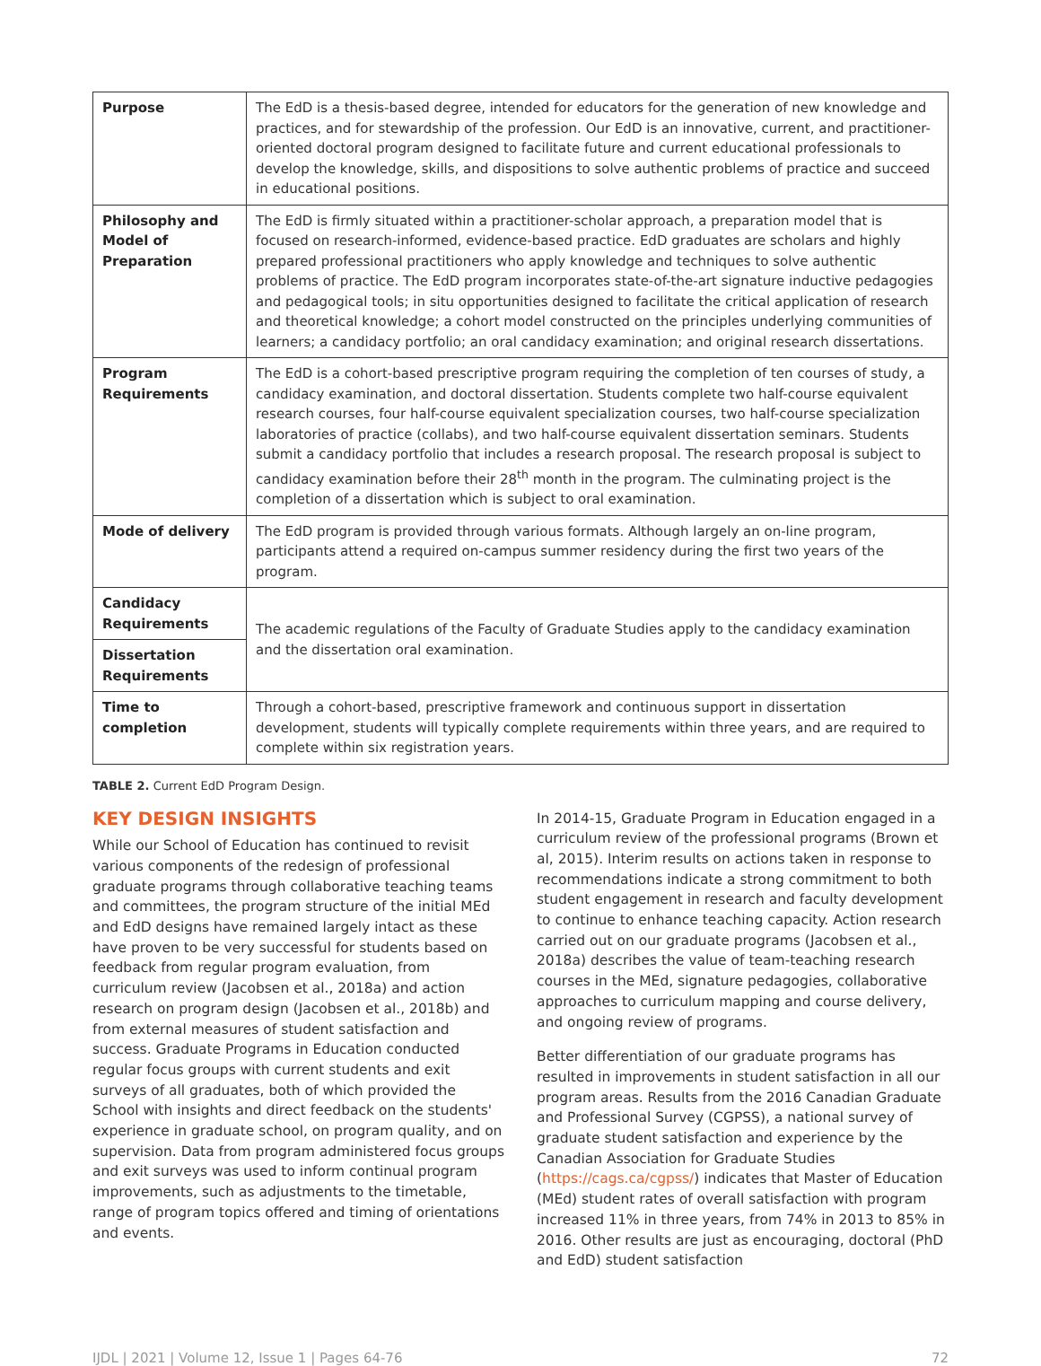| Purpose | The EdD is a thesis-based degree, intended for educators for the generation of new knowledge and practices, and for stewardship of the profession. Our EdD is an innovative, current, and practitioner-oriented doctoral program designed to facilitate future and current educational professionals to develop the knowledge, skills, and dispositions to solve authentic problems of practice and succeed in educational positions. |
| Philosophy and Model of Preparation | The EdD is firmly situated within a practitioner-scholar approach, a preparation model that is focused on research-informed, evidence-based practice. EdD graduates are scholars and highly prepared professional practitioners who apply knowledge and techniques to solve authentic problems of practice. The EdD program incorporates state-of-the-art signature inductive pedagogies and pedagogical tools; in situ opportunities designed to facilitate the critical application of research and theoretical knowledge; a cohort model constructed on the principles underlying communities of learners; a candidacy portfolio; an oral candidacy examination; and original research dissertations. |
| Program Requirements | The EdD is a cohort-based prescriptive program requiring the completion of ten courses of study, a candidacy examination, and doctoral dissertation. Students complete two half-course equivalent research courses, four half-course equivalent specialization courses, two half-course specialization laboratories of practice (collabs), and two half-course equivalent dissertation seminars. Students submit a candidacy portfolio that includes a research proposal. The research proposal is subject to candidacy examination before their 28<sup>th</sup> month in the program. The culminating project is the completion of a dissertation which is subject to oral examination. |
| Mode of delivery | The EdD program is provided through various formats. Although largely an on-line program, participants attend a required on-campus summer residency during the first two years of the program. |
| Candidacy Requirements | The academic regulations of the Faculty of Graduate Studies apply to the candidacy examination and the dissertation oral examination. |
| Dissertation Requirements | |
| Time to completion | Through a cohort-based, prescriptive framework and continuous support in dissertation development, students will typically complete requirements within three years, and are required to complete within six registration years. |
TABLE 2. Current EdD Program Design.
KEY DESIGN INSIGHTS
While our School of Education has continued to revisit various components of the redesign of professional graduate programs through collaborative teaching teams and committees, the program structure of the initial MEd and EdD designs have remained largely intact as these have proven to be very successful for students based on feedback from regular program evaluation, from curriculum review (Jacobsen et al., 2018a) and action research on program design (Jacobsen et al., 2018b) and from external measures of student satisfaction and success. Graduate Programs in Education conducted regular focus groups with current students and exit surveys of all graduates, both of which provided the School with insights and direct feedback on the students' experience in graduate school, on program quality, and on supervision. Data from program administered focus groups and exit surveys was used to inform continual program improvements, such as adjustments to the timetable, range of program topics offered and timing of orientations and events.
In 2014-15, Graduate Program in Education engaged in a curriculum review of the professional programs (Brown et al, 2015). Interim results on actions taken in response to recommendations indicate a strong commitment to both student engagement in research and faculty development to continue to enhance teaching capacity. Action research carried out on our graduate programs (Jacobsen et al., 2018a) describes the value of team-teaching research courses in the MEd, signature pedagogies, collaborative approaches to curriculum mapping and course delivery, and ongoing review of programs.
Better differentiation of our graduate programs has resulted in improvements in student satisfaction in all our program areas. Results from the 2016 Canadian Graduate and Professional Survey (CGPSS), a national survey of graduate student satisfaction and experience by the Canadian Association for Graduate Studies (https://cags.ca/cgpss/) indicates that Master of Education (MEd) student rates of overall satisfaction with program increased 11% in three years, from 74% in 2013 to 85% in 2016. Other results are just as encouraging, doctoral (PhD and EdD) student satisfaction
IJDL | 2021 | Volume 12, Issue 1 | Pages 64-76 72